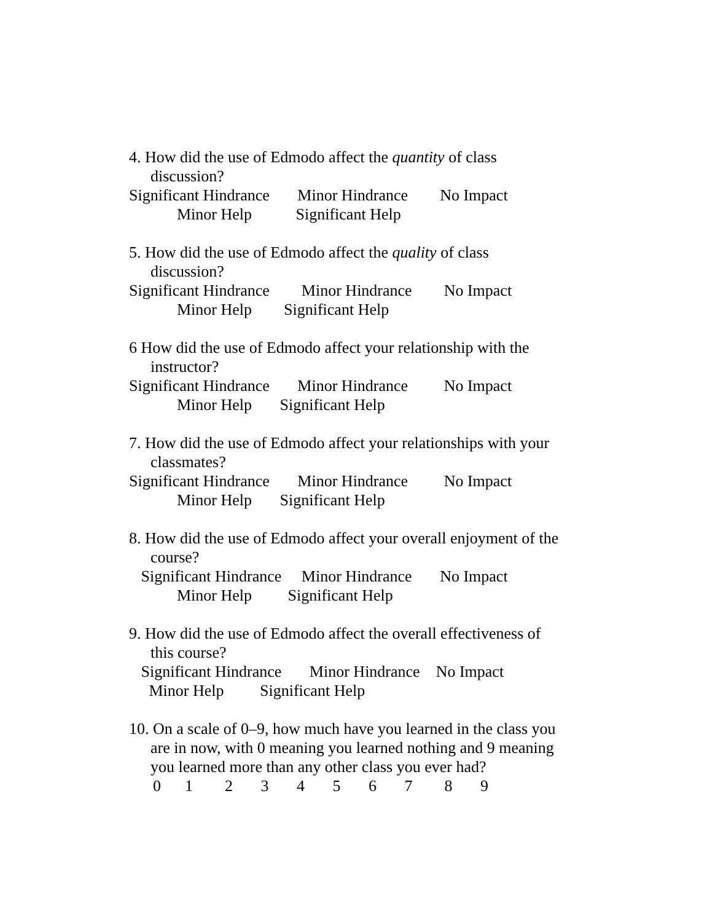4. How did the use of Edmodo affect the quantity of class
discussion?
Significant Hindrance Minor Hindrance No Impact
Minor Help Significant Help
5. How did the use of Edmodo affect the quality of class
discussion?
Significant Hindrance Minor Hindrance No Impact
Minor Help Significant Help
6 How did the use of Edmodo affect your relationship with the
instructor?
Significant Hindrance Minor Hindrance No Impact
Minor Help Significant Help
7. How did the use of Edmodo affect your relationships with your
classmates?
Significant Hindrance Minor Hindrance No Impact
Minor Help Significant Help
8. How did the use of Edmodo affect your overall enjoyment of the
course?
Significant Hindrance Minor Hindrance No Impact
Minor Help Significant Help
9. How did the use of Edmodo affect the overall effectiveness of
this course?
Significant Hindrance Minor Hindrance No Impact
Minor Help Significant Help
10. On a scale of 0–9, how much have you learned in the class you
are in now, with 0 meaning you learned nothing and 9 meaning
you learned more than any other class you ever had?
0 1 2 3 4 5 6 7 8 9